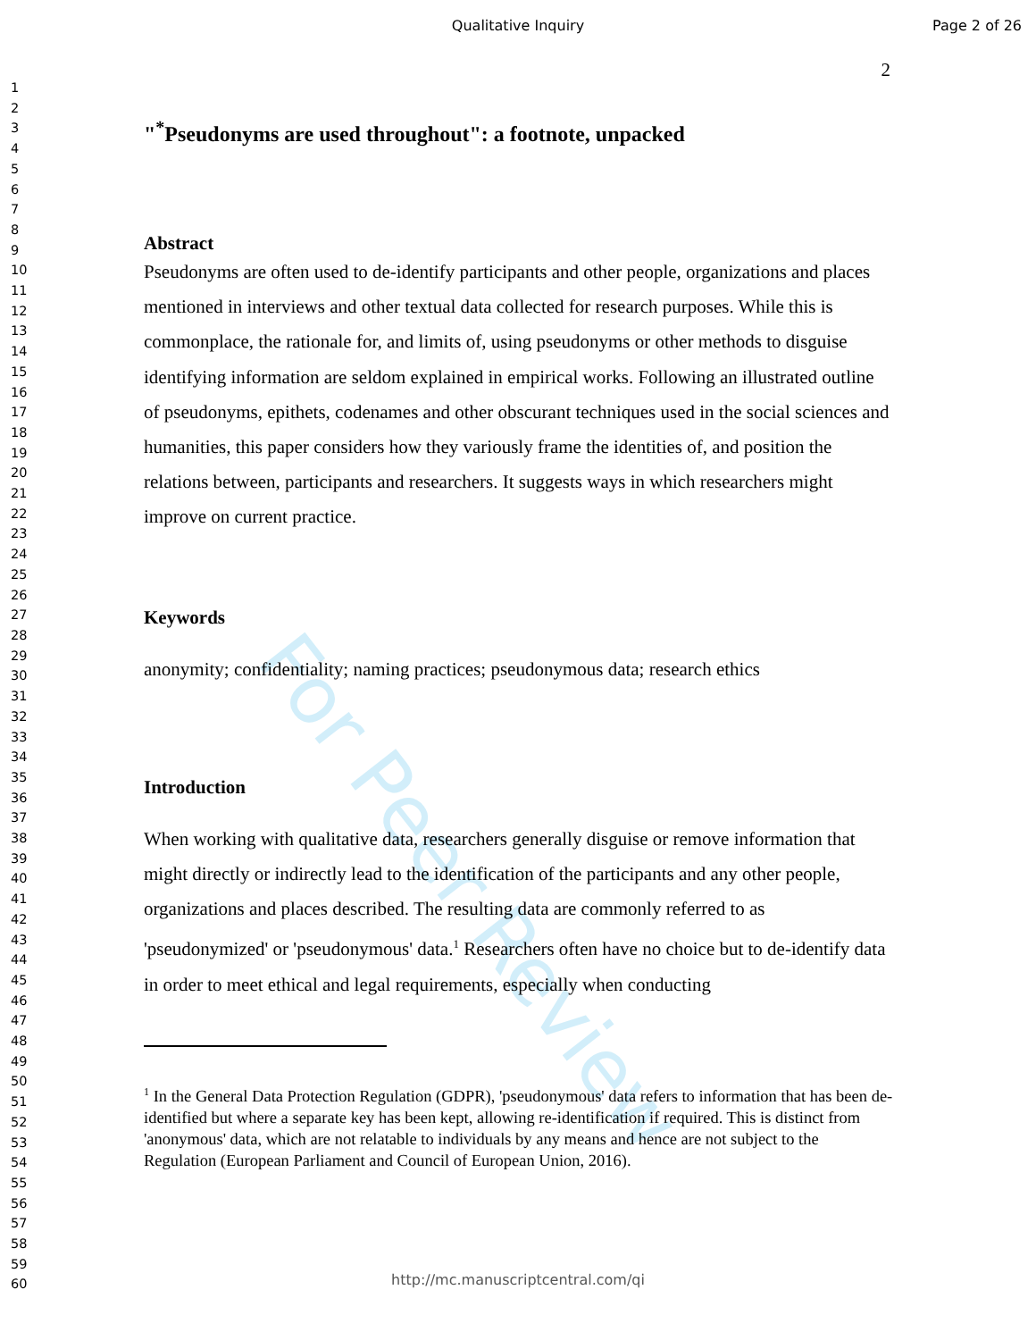Qualitative Inquiry Page 2 of 26
1
2
3
4
5
6
7
8
9
10
11
12
13
14
15
16
17
18
19
20
21
22
23
24
25
26
27
28
29
30
31
32
33
34
35
36
37
38
39
40
41
42
43
44
45
46
47
48
49
50
51
52
53
54
55
56
57
58
59
60
For Peer Review
2
"<sup>*</sup>Pseudonyms are used throughout": a footnote, unpacked
Abstract
Pseudonyms are often used to de-identify participants and other people, organizations and places mentioned in interviews and other textual data collected for research purposes. While this is commonplace, the rationale for, and limits of, using pseudonyms or other methods to disguise identifying information are seldom explained in empirical works. Following an illustrated outline of pseudonyms, epithets, codenames and other obscurant techniques used in the social sciences and humanities, this paper considers how they variously frame the identities of, and position the relations between, participants and researchers. It suggests ways in which researchers might improve on current practice.
Keywords
anonymity; confidentiality; naming practices; pseudonymous data; research ethics
Introduction
When working with qualitative data, researchers generally disguise or remove information that might directly or indirectly lead to the identification of the participants and any other people, organizations and places described. The resulting data are commonly referred to as 'pseudonymized' or 'pseudonymous' data.<sup>1</sup> Researchers often have no choice but to de-identify data in order to meet ethical and legal requirements, especially when conducting
<sup>1</sup> In the General Data Protection Regulation (GDPR), 'pseudonymous' data refers to information that has been de-identified but where a separate key has been kept, allowing re-identification if required. This is distinct from 'anonymous' data, which are not relatable to individuals by any means and hence are not subject to the Regulation (European Parliament and Council of European Union, 2016).
http://mc.manuscriptcentral.com/qi